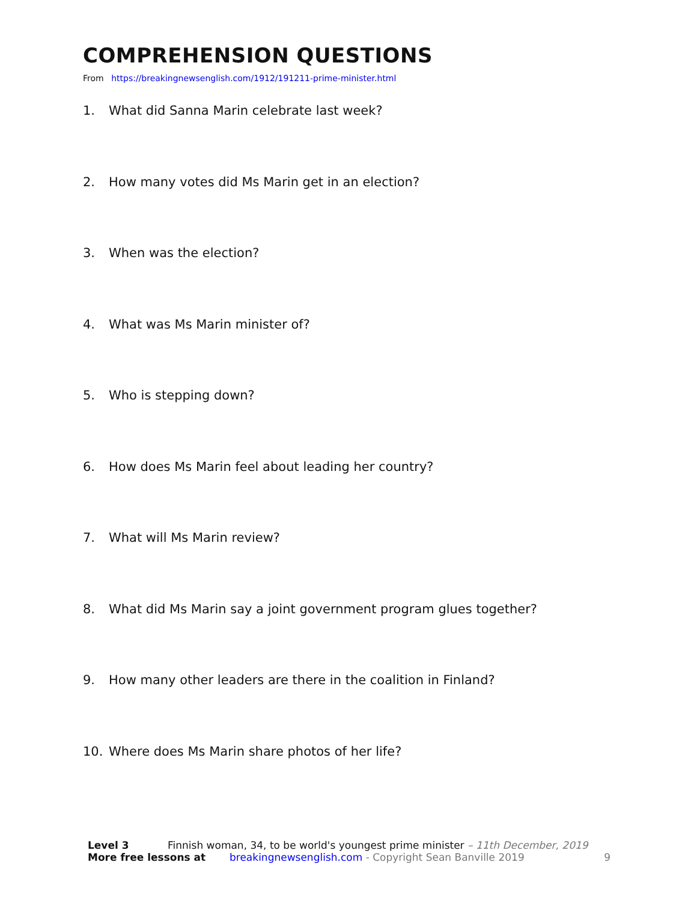COMPREHENSION QUESTIONS
From https://breakingnewsenglish.com/1912/191211-prime-minister.html
1. What did Sanna Marin celebrate last week?
2. How many votes did Ms Marin get in an election?
3. When was the election?
4. What was Ms Marin minister of?
5. Who is stepping down?
6. How does Ms Marin feel about leading her country?
7. What will Ms Marin review?
8. What did Ms Marin say a joint government program glues together?
9. How many other leaders are there in the coalition in Finland?
10. Where does Ms Marin share photos of her life?
Level 3 Finnish woman, 34, to be world's youngest prime minister – 11th December, 2019
More free lessons at breakingnewsenglish.com - Copyright Sean Banville 2019 9